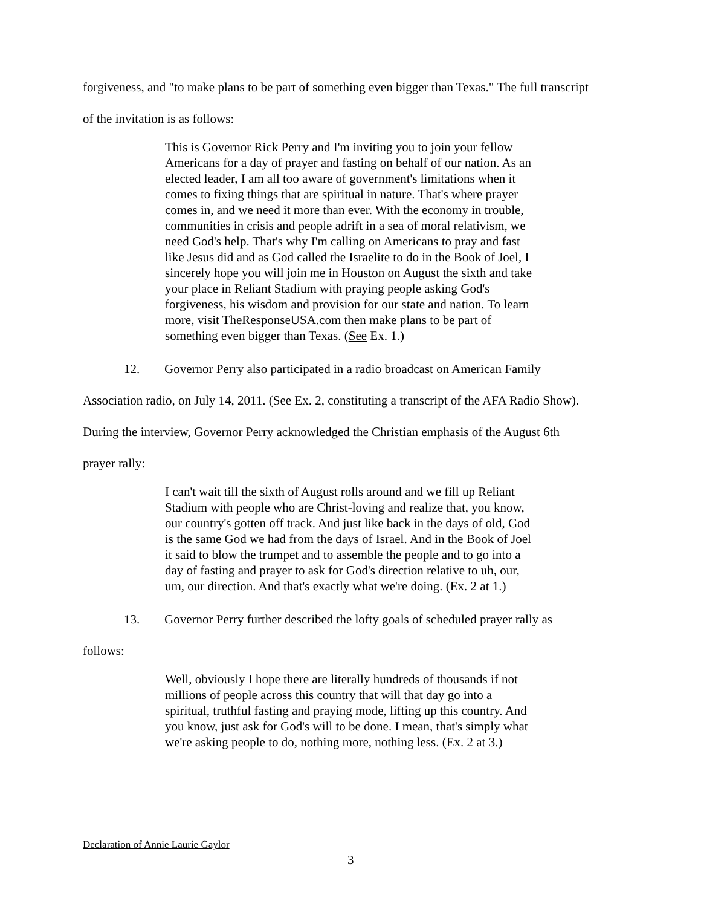forgiveness, and "to make plans to be part of something even bigger than Texas." The full transcript of the invitation is as follows:
This is Governor Rick Perry and I'm inviting you to join your fellow Americans for a day of prayer and fasting on behalf of our nation. As an elected leader, I am all too aware of government's limitations when it comes to fixing things that are spiritual in nature. That's where prayer comes in, and we need it more than ever. With the economy in trouble, communities in crisis and people adrift in a sea of moral relativism, we need God's help. That's why I'm calling on Americans to pray and fast like Jesus did and as God called the Israelite to do in the Book of Joel, I sincerely hope you will join me in Houston on August the sixth and take your place in Reliant Stadium with praying people asking God's forgiveness, his wisdom and provision for our state and nation. To learn more, visit TheResponseUSA.com then make plans to be part of something even bigger than Texas. (See Ex. 1.)
12. Governor Perry also participated in a radio broadcast on American Family
Association radio, on July 14, 2011. (See Ex. 2, constituting a transcript of the AFA Radio Show). During the interview, Governor Perry acknowledged the Christian emphasis of the August 6th prayer rally:
I can't wait till the sixth of August rolls around and we fill up Reliant Stadium with people who are Christ-loving and realize that, you know, our country's gotten off track. And just like back in the days of old, God is the same God we had from the days of Israel. And in the Book of Joel it said to blow the trumpet and to assemble the people and to go into a day of fasting and prayer to ask for God's direction relative to uh, our, um, our direction. And that's exactly what we're doing. (Ex. 2 at 1.)
13. Governor Perry further described the lofty goals of scheduled prayer rally as
follows:
Well, obviously I hope there are literally hundreds of thousands if not millions of people across this country that will that day go into a spiritual, truthful fasting and praying mode, lifting up this country. And you know, just ask for God's will to be done. I mean, that's simply what we're asking people to do, nothing more, nothing less. (Ex. 2 at 3.)
Declaration of Annie Laurie Gaylor
3